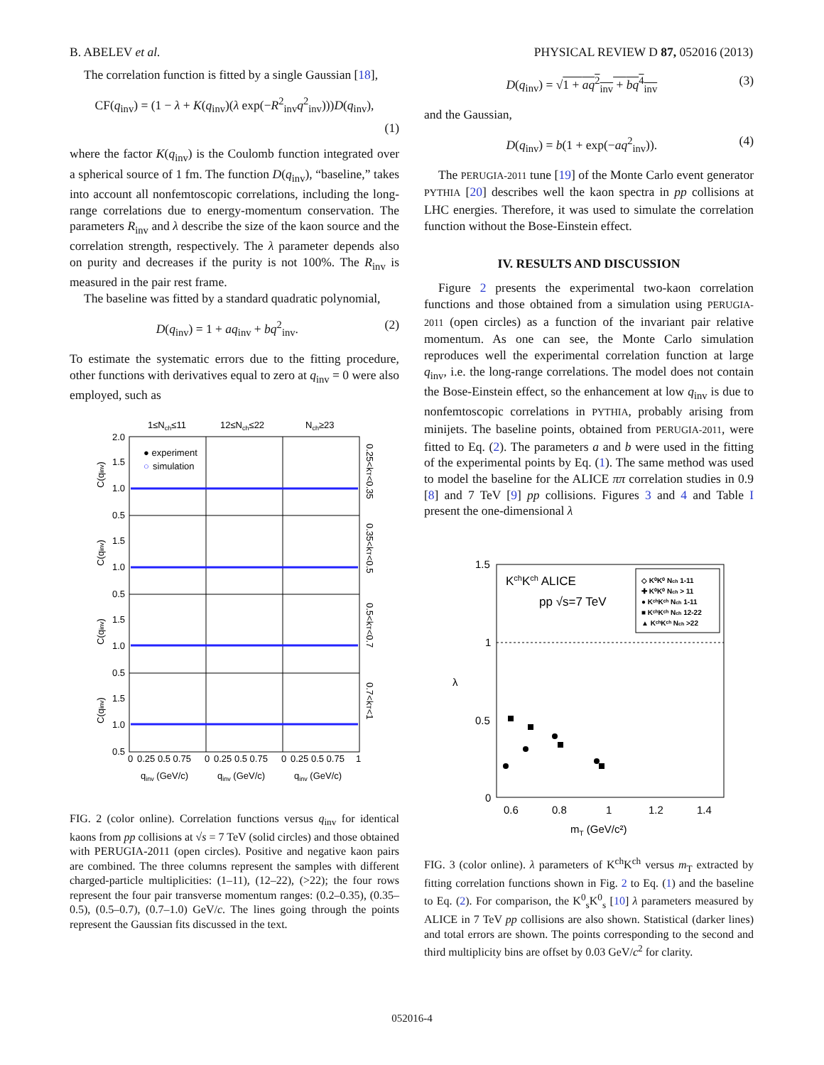B. ABELEV et al. PHYSICAL REVIEW D 87, 052016 (2013)
The correlation function is fitted by a single Gaussian [18],
CF(q<sub>inv</sub>) = (1 − λ + K(q<sub>inv</sub>)(λ exp(−R<sup>2</sup><sub>inv</sub>q<sup>2</sup><sub>inv</sub>)))D(q<sub>inv</sub>),
(1)
where the factor K(q<sub>inv</sub>) is the Coulomb function integrated over a spherical source of 1 fm. The function D(q<sub>inv</sub>), “baseline,” takes into account all nonfemtoscopic correlations, including the long-range correlations due to energy-momentum conservation. The parameters R<sub>inv</sub> and λ describe the size of the kaon source and the correlation strength, respectively. The λ parameter depends also on purity and decreases if the purity is not 100%. The R<sub>inv</sub> is measured in the pair rest frame.
The baseline was fitted by a standard quadratic polynomial,
D(q<sub>inv</sub>) = 1 + aq<sub>inv</sub> + bq<sup>2</sup><sub>inv</sub>. (2)
To estimate the systematic errors due to the fitting procedure, other functions with derivatives equal to zero at q<sub>inv</sub> = 0 were also employed, such as
1≤Nch≤11
12≤Nch≤22
Nch≥23
2.0
1.5
1.0
0.5
1.5
1.0
0.5
1.5
1.0
0.5
1.5
1.0
0.5
● experiment
○
simulation
0
0.25 0.5 0.75
0
0.25 0.5 0.75
0
0.25 0.5 0.75
1
qinv (GeV/c)
qinv (GeV/c)
qinv (GeV/c)
C(qinv)
C(qinv)
C(qinv)
C(qinv)
0.25<kT<0.35
0.35<kT<0.5
0.5<kT<0.7
0.7<kT<1
FIG. 2 (color online). Correlation functions versus q<sub>inv</sub> for identical kaons from pp collisions at √s = 7 TeV (solid circles) and those obtained with PERUGIA-2011 (open circles). Positive and negative kaon pairs are combined. The three columns represent the samples with different charged-particle multiplicities: (1–11), (12–22), (>22); the four rows represent the four pair transverse momentum ranges: (0.2–0.35), (0.35–0.5), (0.5–0.7), (0.7–1.0) GeV/c. The lines going through the points represent the Gaussian fits discussed in the text.
D(q<sub>inv</sub>) = √1 + aq<sup>2</sup><sub>inv</sub> + bq<sup>4</sup><sub>inv</sub> (3)
and the Gaussian,
D(q<sub>inv</sub>) = b(1 + exp(−aq<sup>2</sup><sub>inv</sub>)). (4)
The PERUGIA-2011 tune [19] of the Monte Carlo event generator PYTHIA [20] describes well the kaon spectra in pp collisions at LHC energies. Therefore, it was used to simulate the correlation function without the Bose-Einstein effect.
IV. RESULTS AND DISCUSSION
Figure 2 presents the experimental two-kaon correlation functions and those obtained from a simulation using PERUGIA-2011 (open circles) as a function of the invariant pair relative momentum. As one can see, the Monte Carlo simulation reproduces well the experimental correlation function at large q<sub>inv</sub>, i.e. the long-range correlations. The model does not contain the Bose-Einstein effect, so the enhancement at low q<sub>inv</sub> is due to nonfemtoscopic correlations in PYTHIA, probably arising from minijets. The baseline points, obtained from PERUGIA-2011, were fitted to Eq. (2). The parameters a and b were used in the fitting of the experimental points by Eq. (1). The same method was used to model the baseline for the ALICE ππ correlation studies in 0.9 [8] and 7 TeV [9] pp collisions. Figures 3 and 4 and Table I present the one-dimensional λ
1.5
1
0.5
0
0.6
0.8
1
1.2
1.4
mT (GeV/c²)
λ
KchKch ALICE
pp √s=7 TeV
◇ K⁰K⁰ Nch 1-11
✚ K⁰K⁰ Nch > 11
● KᶜʰKᶜʰ Nch 1-11
■ KᶜʰKᶜʰ Nch 12-22
▲ KᶜʰKᶜʰ Nch >22
FIG. 3 (color online). λ parameters of K<sup>ch</sup>K<sup>ch</sup> versus m<sub>T</sub> extracted by fitting correlation functions shown in Fig. 2 to Eq. (1) and the baseline to Eq. (2). For comparison, the K<sup>0</sup><sub>s</sub>K<sup>0</sup><sub>s</sub> [10] λ parameters measured by ALICE in 7 TeV pp collisions are also shown. Statistical (darker lines) and total errors are shown. The points corresponding to the second and third multiplicity bins are offset by 0.03 GeV/c<sup>2</sup> for clarity.
052016-4